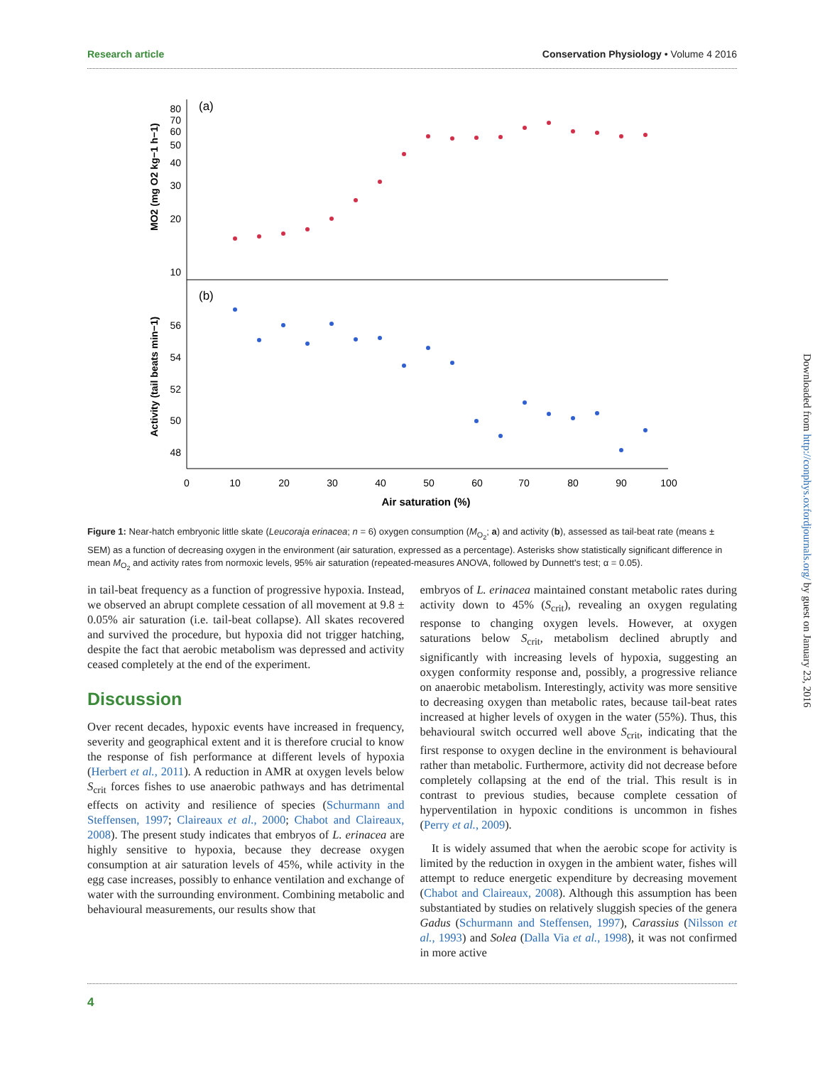Research article Conservation Physiology • Volume 4 2016
(a)
(b)
80
70
60
50
40
30
20
10
56
54
52
50
48
0
10
20
30
40
50
60
70
80
90
100
Air saturation (%)
MO2 (mg O2 kg−1 h−1)
Activity (tail beats min−1)
Figure 1: Near-hatch embryonic little skate (Leucoraja erinacea; n = 6) oxygen consumption (M<sub>O<sub>2</sub></sub>; a) and activity (b), assessed as tail-beat rate (means ± SEM) as a function of decreasing oxygen in the environment (air saturation, expressed as a percentage). Asterisks show statistically significant difference in mean M<sub>O<sub>2</sub></sub> and activity rates from normoxic levels, 95% air saturation (repeated-measures ANOVA, followed by Dunnett's test; α = 0.05).
in tail-beat frequency as a function of progressive hypoxia. Instead, we observed an abrupt complete cessation of all movement at 9.8 ± 0.05% air saturation (i.e. tail-beat collapse). All skates recovered and survived the procedure, but hypoxia did not trigger hatching, despite the fact that aerobic metabolism was depressed and activity ceased completely at the end of the experiment.
Discussion
Over recent decades, hypoxic events have increased in frequency, severity and geographical extent and it is therefore crucial to know the response of fish performance at different levels of hypoxia (Herbert et al., 2011). A reduction in AMR at oxygen levels below S<sub>crit</sub> forces fishes to use anaerobic pathways and has detrimental effects on activity and resilience of species (Schurmann and Steffensen, 1997; Claireaux et al., 2000; Chabot and Claireaux, 2008). The present study indicates that embryos of L. erinacea are highly sensitive to hypoxia, because they decrease oxygen consumption at air saturation levels of 45%, while activity in the egg case increases, possibly to enhance ventilation and exchange of water with the surrounding environment. Combining metabolic and behavioural measurements, our results show that
embryos of L. erinacea maintained constant metabolic rates during activity down to 45% (S<sub>crit</sub>), revealing an oxygen regulating response to changing oxygen levels. However, at oxygen saturations below S<sub>crit</sub>, metabolism declined abruptly and significantly with increasing levels of hypoxia, suggesting an oxygen conformity response and, possibly, a progressive reliance on anaerobic metabolism. Interestingly, activity was more sensitive to decreasing oxygen than metabolic rates, because tail-beat rates increased at higher levels of oxygen in the water (55%). Thus, this behavioural switch occurred well above S<sub>crit</sub>, indicating that the first response to oxygen decline in the environment is behavioural rather than metabolic. Furthermore, activity did not decrease before completely collapsing at the end of the trial. This result is in contrast to previous studies, because complete cessation of hyperventilation in hypoxic conditions is uncommon in fishes (Perry et al., 2009).
It is widely assumed that when the aerobic scope for activity is limited by the reduction in oxygen in the ambient water, fishes will attempt to reduce energetic expenditure by decreasing movement (Chabot and Claireaux, 2008). Although this assumption has been substantiated by studies on relatively sluggish species of the genera Gadus (Schurmann and Steffensen, 1997), Carassius (Nilsson et al., 1993) and Solea (Dalla Via et al., 1998), it was not confirmed in more active
4
Downloaded from http://conphys.oxfordjournals.org/ by guest on January 23, 2016